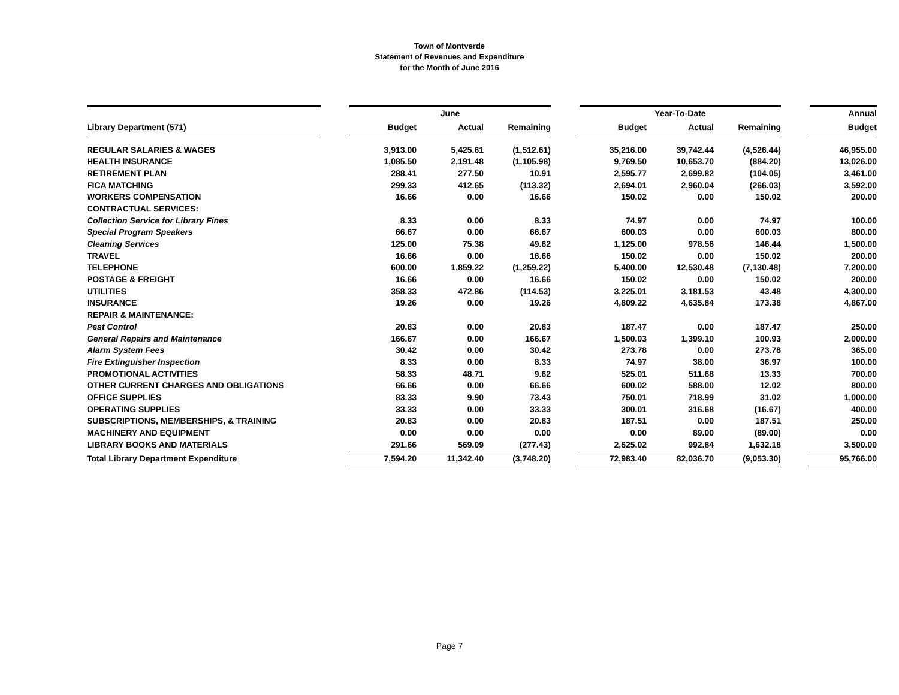Town of Montverde
Statement of Revenues and Expenditure
for the Month of June 2016
| | | | June | | | | Year-To-Date | | | Annual |
| --- | --- | --- | --- | --- | --- | --- | --- | --- | --- | --- |
| Library Department (571) | | Budget | Actual | Remaining | | Budget | Actual | Remaining | | Budget |
| REGULAR SALARIES & WAGES | | 3,913.00 | 5,425.61 | (1,512.61) | | 35,216.00 | 39,742.44 | (4,526.44) | | 46,955.00 |
| HEALTH INSURANCE | | 1,085.50 | 2,191.48 | (1,105.98) | | 9,769.50 | 10,653.70 | (884.20) | | 13,026.00 |
| RETIREMENT PLAN | | 288.41 | 277.50 | 10.91 | | 2,595.77 | 2,699.82 | (104.05) | | 3,461.00 |
| FICA MATCHING | | 299.33 | 412.65 | (113.32) | | 2,694.01 | 2,960.04 | (266.03) | | 3,592.00 |
| WORKERS COMPENSATION | | 16.66 | 0.00 | 16.66 | | 150.02 | 0.00 | 150.02 | | 200.00 |
| CONTRACTUAL SERVICES: | | | | | | | | | | |
| Collection Service for Library Fines | | 8.33 | 0.00 | 8.33 | | 74.97 | 0.00 | 74.97 | | 100.00 |
| Special Program Speakers | | 66.67 | 0.00 | 66.67 | | 600.03 | 0.00 | 600.03 | | 800.00 |
| Cleaning Services | | 125.00 | 75.38 | 49.62 | | 1,125.00 | 978.56 | 146.44 | | 1,500.00 |
| TRAVEL | | 16.66 | 0.00 | 16.66 | | 150.02 | 0.00 | 150.02 | | 200.00 |
| TELEPHONE | | 600.00 | 1,859.22 | (1,259.22) | | 5,400.00 | 12,530.48 | (7,130.48) | | 7,200.00 |
| POSTAGE & FREIGHT | | 16.66 | 0.00 | 16.66 | | 150.02 | 0.00 | 150.02 | | 200.00 |
| UTILITIES | | 358.33 | 472.86 | (114.53) | | 3,225.01 | 3,181.53 | 43.48 | | 4,300.00 |
| INSURANCE | | 19.26 | 0.00 | 19.26 | | 4,809.22 | 4,635.84 | 173.38 | | 4,867.00 |
| REPAIR & MAINTENANCE: | | | | | | | | | | |
| Pest Control | | 20.83 | 0.00 | 20.83 | | 187.47 | 0.00 | 187.47 | | 250.00 |
| General Repairs and Maintenance | | 166.67 | 0.00 | 166.67 | | 1,500.03 | 1,399.10 | 100.93 | | 2,000.00 |
| Alarm System Fees | | 30.42 | 0.00 | 30.42 | | 273.78 | 0.00 | 273.78 | | 365.00 |
| Fire Extinguisher Inspection | | 8.33 | 0.00 | 8.33 | | 74.97 | 38.00 | 36.97 | | 100.00 |
| PROMOTIONAL ACTIVITIES | | 58.33 | 48.71 | 9.62 | | 525.01 | 511.68 | 13.33 | | 700.00 |
| OTHER CURRENT CHARGES AND OBLIGATIONS | | 66.66 | 0.00 | 66.66 | | 600.02 | 588.00 | 12.02 | | 800.00 |
| OFFICE SUPPLIES | | 83.33 | 9.90 | 73.43 | | 750.01 | 718.99 | 31.02 | | 1,000.00 |
| OPERATING SUPPLIES | | 33.33 | 0.00 | 33.33 | | 300.01 | 316.68 | (16.67) | | 400.00 |
| SUBSCRIPTIONS, MEMBERSHIPS, & TRAINING | | 20.83 | 0.00 | 20.83 | | 187.51 | 0.00 | 187.51 | | 250.00 |
| MACHINERY AND EQUIPMENT | | 0.00 | 0.00 | 0.00 | | 0.00 | 89.00 | (89.00) | | 0.00 |
| LIBRARY BOOKS AND MATERIALS | | 291.66 | 569.09 | (277.43) | | 2,625.02 | 992.84 | 1,632.18 | | 3,500.00 |
| Total Library Department Expenditure | | 7,594.20 | 11,342.40 | (3,748.20) | | 72,983.40 | 82,036.70 | (9,053.30) | | 95,766.00 |
Page 7